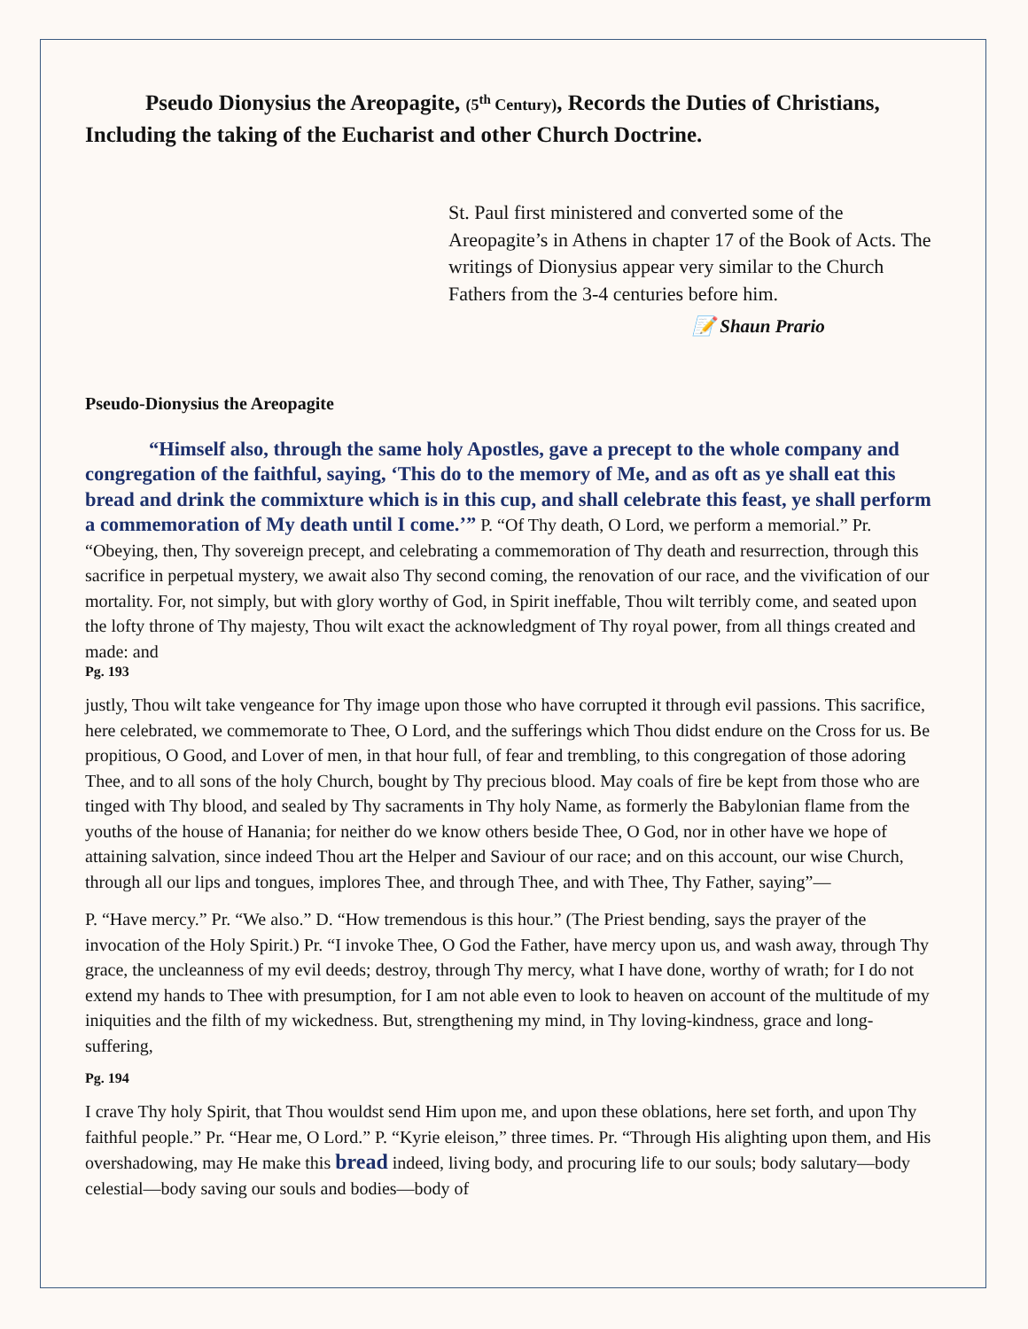Pseudo Dionysius the Areopagite, (5<sup>th</sup> Century), Records the Duties of Christians, Including the taking of the Eucharist and other Church Doctrine.
St. Paul first ministered and converted some of the Areopagite’s in Athens in chapter 17 of the Book of Acts. The writings of Dionysius appear very similar to the Church Fathers from the 3-4 centuries before him.
📝 Shaun Prario
Pseudo-Dionysius the Areopagite
“Himself also, through the same holy Apostles, gave a precept to the whole company and congregation of the faithful, saying, ‘This do to the memory of Me, and as oft as ye shall eat this bread and drink the commixture which is in this cup, and shall celebrate this feast, ye shall perform a commemoration of My death until I come.’” P. “Of Thy death, O Lord, we perform a memorial.” Pr. “Obeying, then, Thy sovereign precept, and celebrating a commemoration of Thy death and resurrection, through this sacrifice in perpetual mystery, we await also Thy second coming, the renovation of our race, and the vivification of our mortality. For, not simply, but with glory worthy of God, in Spirit ineffable, Thou wilt terribly come, and seated upon the lofty throne of Thy majesty, Thou wilt exact the acknowledgment of Thy royal power, from all things created and made: and
Pg. 193
justly, Thou wilt take vengeance for Thy image upon those who have corrupted it through evil passions. This sacrifice, here celebrated, we commemorate to Thee, O Lord, and the sufferings which Thou didst endure on the Cross for us. Be propitious, O Good, and Lover of men, in that hour full, of fear and trembling, to this congregation of those adoring Thee, and to all sons of the holy Church, bought by Thy precious blood. May coals of fire be kept from those who are tinged with Thy blood, and sealed by Thy sacraments in Thy holy Name, as formerly the Babylonian flame from the youths of the house of Hanania; for neither do we know others beside Thee, O God, nor in other have we hope of attaining salvation, since indeed Thou art the Helper and Saviour of our race; and on this account, our wise Church, through all our lips and tongues, implores Thee, and through Thee, and with Thee, Thy Father, saying”—
P. “Have mercy.” Pr. “We also.” D. “How tremendous is this hour.” (The Priest bending, says the prayer of the invocation of the Holy Spirit.) Pr. “I invoke Thee, O God the Father, have mercy upon us, and wash away, through Thy grace, the uncleanness of my evil deeds; destroy, through Thy mercy, what I have done, worthy of wrath; for I do not extend my hands to Thee with presumption, for I am not able even to look to heaven on account of the multitude of my iniquities and the filth of my wickedness. But, strengthening my mind, in Thy loving-kindness, grace and long-suffering,
Pg. 194
I crave Thy holy Spirit, that Thou wouldst send Him upon me, and upon these oblations, here set forth, and upon Thy faithful people.” Pr. “Hear me, O Lord.” P. “Kyrie eleison,” three times. Pr. “Through His alighting upon them, and His overshadowing, may He make this bread indeed, living body, and procuring life to our souls; body salutary—body celestial—body saving our souls and bodies—body of